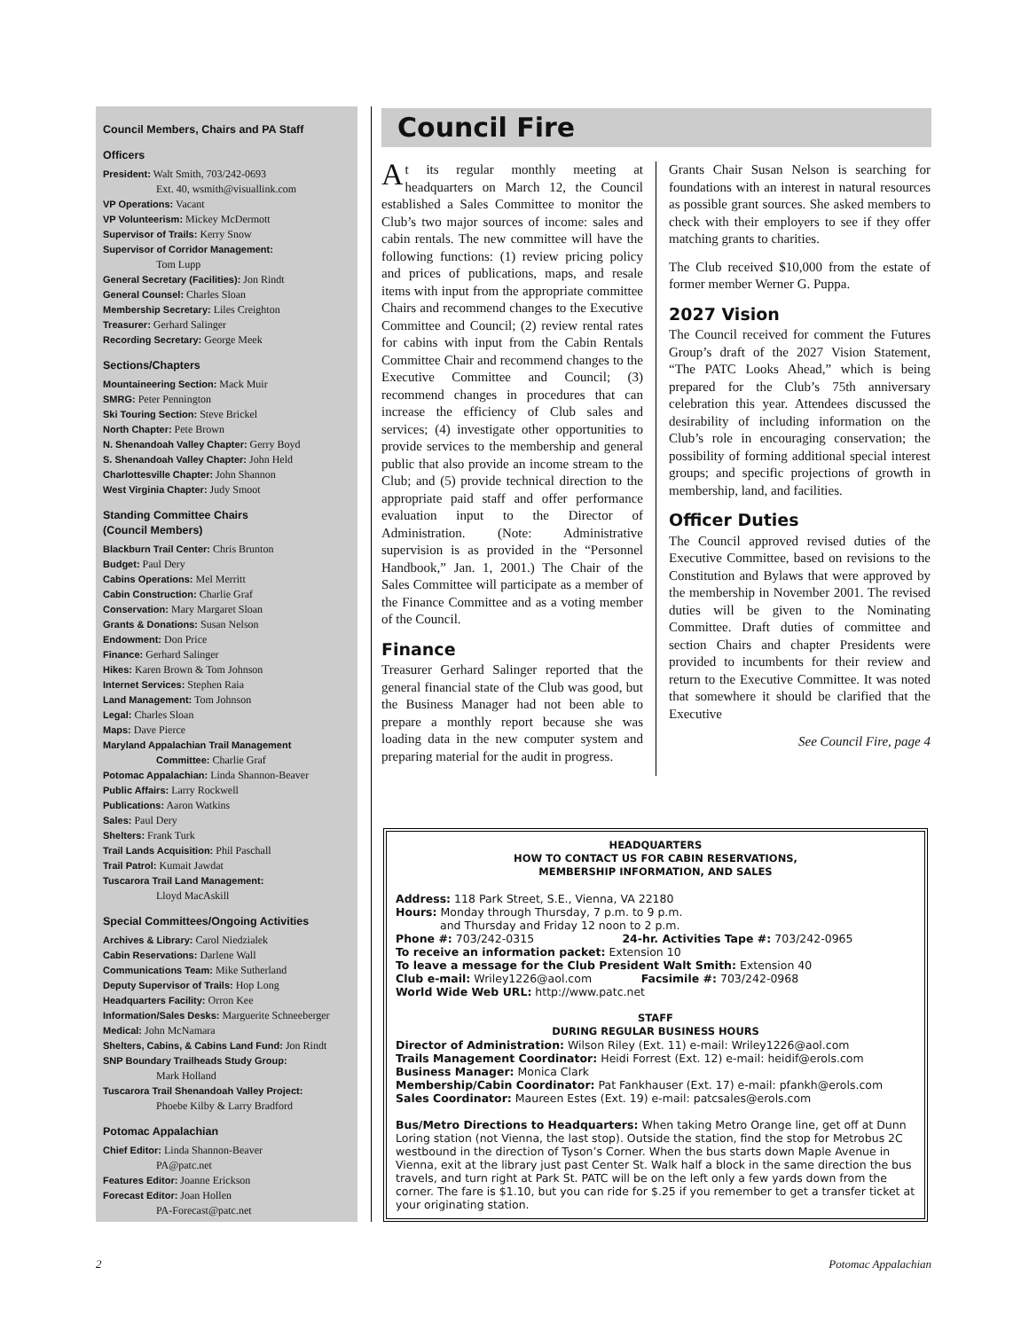Council Members, Chairs and PA Staff
Officers
President: Walt Smith, 703/242-0693
Ext. 40, wsmith@visuallink.com
VP Operations: Vacant
VP Volunteerism: Mickey McDermott
Supervisor of Trails: Kerry Snow
Supervisor of Corridor Management:
Tom Lupp
General Secretary (Facilities): Jon Rindt
General Counsel: Charles Sloan
Membership Secretary: Liles Creighton
Treasurer: Gerhard Salinger
Recording Secretary: George Meek
Sections/Chapters
Mountaineering Section: Mack Muir
SMRG: Peter Pennington
Ski Touring Section: Steve Brickel
North Chapter: Pete Brown
N. Shenandoah Valley Chapter: Gerry Boyd
S. Shenandoah Valley Chapter: John Held
Charlottesville Chapter: John Shannon
West Virginia Chapter: Judy Smoot
Standing Committee Chairs
(Council Members)
Blackburn Trail Center: Chris Brunton
Budget: Paul Dery
Cabins Operations: Mel Merritt
Cabin Construction: Charlie Graf
Conservation: Mary Margaret Sloan
Grants & Donations: Susan Nelson
Endowment: Don Price
Finance: Gerhard Salinger
Hikes: Karen Brown & Tom Johnson
Internet Services: Stephen Raia
Land Management: Tom Johnson
Legal: Charles Sloan
Maps: Dave Pierce
Maryland Appalachian Trail Management
Committee: Charlie Graf
Potomac Appalachian: Linda Shannon-Beaver
Public Affairs: Larry Rockwell
Publications: Aaron Watkins
Sales: Paul Dery
Shelters: Frank Turk
Trail Lands Acquisition: Phil Paschall
Trail Patrol: Kumait Jawdat
Tuscarora Trail Land Management:
Lloyd MacAskill
Special Committees/Ongoing Activities
Archives & Library: Carol Niedzialek
Cabin Reservations: Darlene Wall
Communications Team: Mike Sutherland
Deputy Supervisor of Trails: Hop Long
Headquarters Facility: Orron Kee
Information/Sales Desks: Marguerite Schneeberger
Medical: John McNamara
Shelters, Cabins, & Cabins Land Fund: Jon Rindt
SNP Boundary Trailheads Study Group:
Mark Holland
Tuscarora Trail Shenandoah Valley Project:
Phoebe Kilby & Larry Bradford
Potomac Appalachian
Chief Editor: Linda Shannon-Beaver
PA@patc.net
Features Editor: Joanne Erickson
Forecast Editor: Joan Hollen
PA-Forecast@patc.net
Council Fire
At its regular monthly meeting at headquarters on March 12, the Council established a Sales Committee to monitor the Club’s two major sources of income: sales and cabin rentals. The new committee will have the following functions: (1) review pricing policy and prices of publications, maps, and resale items with input from the appropriate committee Chairs and recommend changes to the Executive Committee and Council; (2) review rental rates for cabins with input from the Cabin Rentals Committee Chair and recommend changes to the Executive Committee and Council; (3) recommend changes in procedures that can increase the efficiency of Club sales and services; (4) investigate other opportunities to provide services to the membership and general public that also provide an income stream to the Club; and (5) provide technical direction to the appropriate paid staff and offer performance evaluation input to the Director of Administration. (Note: Administrative supervision is as provided in the “Personnel Handbook,” Jan. 1, 2001.) The Chair of the Sales Committee will participate as a member of the Finance Committee and as a voting member of the Council.
Finance
Treasurer Gerhard Salinger reported that the general financial state of the Club was good, but the Business Manager had not been able to prepare a monthly report because she was loading data in the new computer system and preparing material for the audit in progress.
Grants Chair Susan Nelson is searching for foundations with an interest in natural resources as possible grant sources. She asked members to check with their employers to see if they offer matching grants to charities.
The Club received $10,000 from the estate of former member Werner G. Puppa.
2027 Vision
The Council received for comment the Futures Group’s draft of the 2027 Vision Statement, “The PATC Looks Ahead,” which is being prepared for the Club’s 75th anniversary celebration this year. Attendees discussed the desirability of including information on the Club’s role in encouraging conservation; the possibility of forming additional special interest groups; and specific projections of growth in membership, land, and facilities.
Officer Duties
The Council approved revised duties of the Executive Committee, based on revisions to the Constitution and Bylaws that were approved by the membership in November 2001. The revised duties will be given to the Nominating Committee. Draft duties of committee and section Chairs and chapter Presidents were provided to incumbents for their review and return to the Executive Committee. It was noted that somewhere it should be clarified that the Executive
See Council Fire, page 4
HEADQUARTERS
HOW TO CONTACT US FOR CABIN RESERVATIONS,
MEMBERSHIP INFORMATION, AND SALES
Address: 118 Park Street, S.E., Vienna, VA 22180
Hours: Monday through Thursday, 7 p.m. to 9 p.m.
and Thursday and Friday 12 noon to 2 p.m.
Phone #: 703/242-0315 24-hr. Activities Tape #: 703/242-0965
To receive an information packet: Extension 10
To leave a message for the Club President Walt Smith: Extension 40
Club e-mail: Wriley1226@aol.com Facsimile #: 703/242-0968
World Wide Web URL: http://www.patc.net
STAFF
DURING REGULAR BUSINESS HOURS
Director of Administration: Wilson Riley (Ext. 11) e-mail: Wriley1226@aol.com
Trails Management Coordinator: Heidi Forrest (Ext. 12) e-mail: heidif@erols.com
Business Manager: Monica Clark
Membership/Cabin Coordinator: Pat Fankhauser (Ext. 17) e-mail: pfankh@erols.com
Sales Coordinator: Maureen Estes (Ext. 19) e-mail: patcsales@erols.com
Bus/Metro Directions to Headquarters: When taking Metro Orange line, get off at Dunn Loring station (not Vienna, the last stop). Outside the station, find the stop for Metrobus 2C westbound in the direction of Tyson’s Corner. When the bus starts down Maple Avenue in Vienna, exit at the library just past Center St. Walk half a block in the same direction the bus travels, and turn right at Park St. PATC will be on the left only a few yards down from the corner. The fare is $1.10, but you can ride for $.25 if you remember to get a transfer ticket at your originating station.
2 Potomac Appalachian